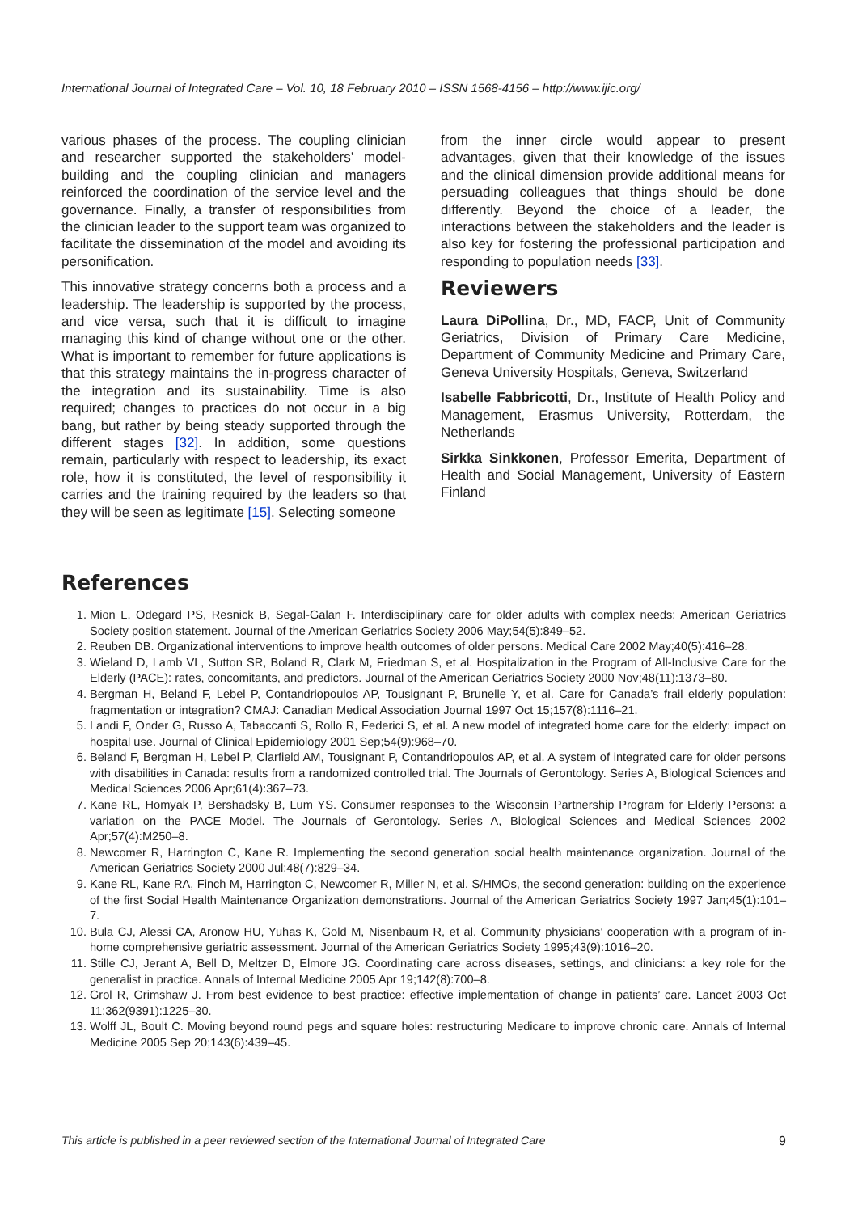International Journal of Integrated Care – Vol. 10, 18 February 2010 – ISSN 1568-4156 – http://www.ijic.org/
various phases of the process. The coupling clinician and researcher supported the stakeholders’ model-building and the coupling clinician and managers reinforced the coordination of the service level and the governance. Finally, a transfer of responsibilities from the clinician leader to the support team was organized to facilitate the dissemination of the model and avoiding its personification.
This innovative strategy concerns both a process and a leadership. The leadership is supported by the process, and vice versa, such that it is difficult to imagine managing this kind of change without one or the other. What is important to remember for future applications is that this strategy maintains the in-progress character of the integration and its sustainability. Time is also required; changes to practices do not occur in a big bang, but rather by being steady supported through the different stages [32]. In addition, some questions remain, particularly with respect to leadership, its exact role, how it is constituted, the level of responsibility it carries and the training required by the leaders so that they will be seen as legitimate [15]. Selecting someone
from the inner circle would appear to present advantages, given that their knowledge of the issues and the clinical dimension provide additional means for persuading colleagues that things should be done differently. Beyond the choice of a leader, the interactions between the stakeholders and the leader is also key for fostering the professional participation and responding to population needs [33].
Reviewers
Laura DiPollina, Dr., MD, FACP, Unit of Community Geriatrics, Division of Primary Care Medicine, Department of Community Medicine and Primary Care, Geneva University Hospitals, Geneva, Switzerland
Isabelle Fabbricotti, Dr., Institute of Health Policy and Management, Erasmus University, Rotterdam, the Netherlands
Sirkka Sinkkonen, Professor Emerita, Department of Health and Social Management, University of Eastern Finland
References
1. Mion L, Odegard PS, Resnick B, Segal-Galan F. Interdisciplinary care for older adults with complex needs: American Geriatrics Society position statement. Journal of the American Geriatrics Society 2006 May;54(5):849–52.
2. Reuben DB. Organizational interventions to improve health outcomes of older persons. Medical Care 2002 May;40(5):416–28.
3. Wieland D, Lamb VL, Sutton SR, Boland R, Clark M, Friedman S, et al. Hospitalization in the Program of All-Inclusive Care for the Elderly (PACE): rates, concomitants, and predictors. Journal of the American Geriatrics Society 2000 Nov;48(11):1373–80.
4. Bergman H, Beland F, Lebel P, Contandriopoulos AP, Tousignant P, Brunelle Y, et al. Care for Canada’s frail elderly population: fragmentation or integration? CMAJ: Canadian Medical Association Journal 1997 Oct 15;157(8):1116–21.
5. Landi F, Onder G, Russo A, Tabaccanti S, Rollo R, Federici S, et al. A new model of integrated home care for the elderly: impact on hospital use. Journal of Clinical Epidemiology 2001 Sep;54(9):968–70.
6. Beland F, Bergman H, Lebel P, Clarfield AM, Tousignant P, Contandriopoulos AP, et al. A system of integrated care for older persons with disabilities in Canada: results from a randomized controlled trial. The Journals of Gerontology. Series A, Biological Sciences and Medical Sciences 2006 Apr;61(4):367–73.
7. Kane RL, Homyak P, Bershadsky B, Lum YS. Consumer responses to the Wisconsin Partnership Program for Elderly Persons: a variation on the PACE Model. The Journals of Gerontology. Series A, Biological Sciences and Medical Sciences 2002 Apr;57(4):M250–8.
8. Newcomer R, Harrington C, Kane R. Implementing the second generation social health maintenance organization. Journal of the American Geriatrics Society 2000 Jul;48(7):829–34.
9. Kane RL, Kane RA, Finch M, Harrington C, Newcomer R, Miller N, et al. S/HMOs, the second generation: building on the experience of the first Social Health Maintenance Organization demonstrations. Journal of the American Geriatrics Society 1997 Jan;45(1):101–7.
10. Bula CJ, Alessi CA, Aronow HU, Yuhas K, Gold M, Nisenbaum R, et al. Community physicians’ cooperation with a program of in-home comprehensive geriatric assessment. Journal of the American Geriatrics Society 1995;43(9):1016–20.
11. Stille CJ, Jerant A, Bell D, Meltzer D, Elmore JG. Coordinating care across diseases, settings, and clinicians: a key role for the generalist in practice. Annals of Internal Medicine 2005 Apr 19;142(8):700–8.
12. Grol R, Grimshaw J. From best evidence to best practice: effective implementation of change in patients’ care. Lancet 2003 Oct 11;362(9391):1225–30.
13. Wolff JL, Boult C. Moving beyond round pegs and square holes: restructuring Medicare to improve chronic care. Annals of Internal Medicine 2005 Sep 20;143(6):439–45.
This article is published in a peer reviewed section of the International Journal of Integrated Care 9